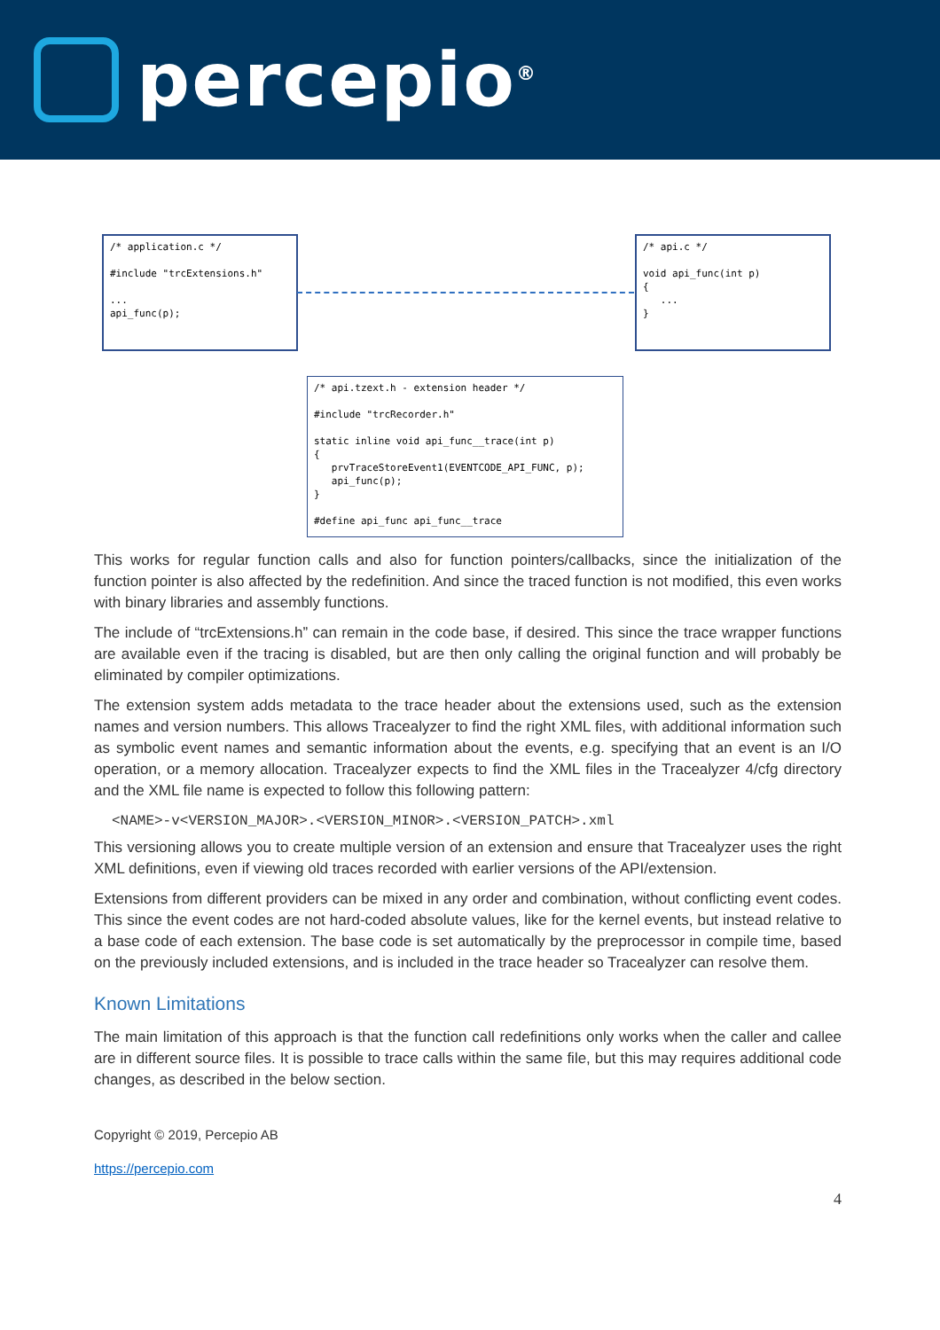percepio<sup>®</sup>
/* application.c */ #include "trcExtensions.h" ... api_func(p);
/* api.c */ void api_func(int p) { ... }
/* api.tzext.h - extension header */ #include "trcRecorder.h" static inline void api_func__trace(int p) { prvTraceStoreEvent1(EVENTCODE_API_FUNC, p); api_func(p); } #define api_func api_func__trace
This works for regular function calls and also for function pointers/callbacks, since the initialization of the function pointer is also affected by the redefinition. And since the traced function is not modified, this even works with binary libraries and assembly functions.
The include of “trcExtensions.h” can remain in the code base, if desired. This since the trace wrapper functions are available even if the tracing is disabled, but are then only calling the original function and will probably be eliminated by compiler optimizations.
The extension system adds metadata to the trace header about the extensions used, such as the extension names and version numbers. This allows Tracealyzer to find the right XML files, with additional information such as symbolic event names and semantic information about the events, e.g. specifying that an event is an I/O operation, or a memory allocation. Tracealyzer expects to find the XML files in the Tracealyzer 4/cfg directory and the XML file name is expected to follow this following pattern:
<NAME>-v<VERSION_MAJOR>.<VERSION_MINOR>.<VERSION_PATCH>.xml
This versioning allows you to create multiple version of an extension and ensure that Tracealyzer uses the right XML definitions, even if viewing old traces recorded with earlier versions of the API/extension.
Extensions from different providers can be mixed in any order and combination, without conflicting event codes. This since the event codes are not hard-coded absolute values, like for the kernel events, but instead relative to a base code of each extension. The base code is set automatically by the preprocessor in compile time, based on the previously included extensions, and is included in the trace header so Tracealyzer can resolve them.
Known Limitations
The main limitation of this approach is that the function call redefinitions only works when the caller and callee are in different source files. It is possible to trace calls within the same file, but this may requires additional code changes, as described in the below section.
Copyright © 2019, Percepio AB
https://percepio.com
4